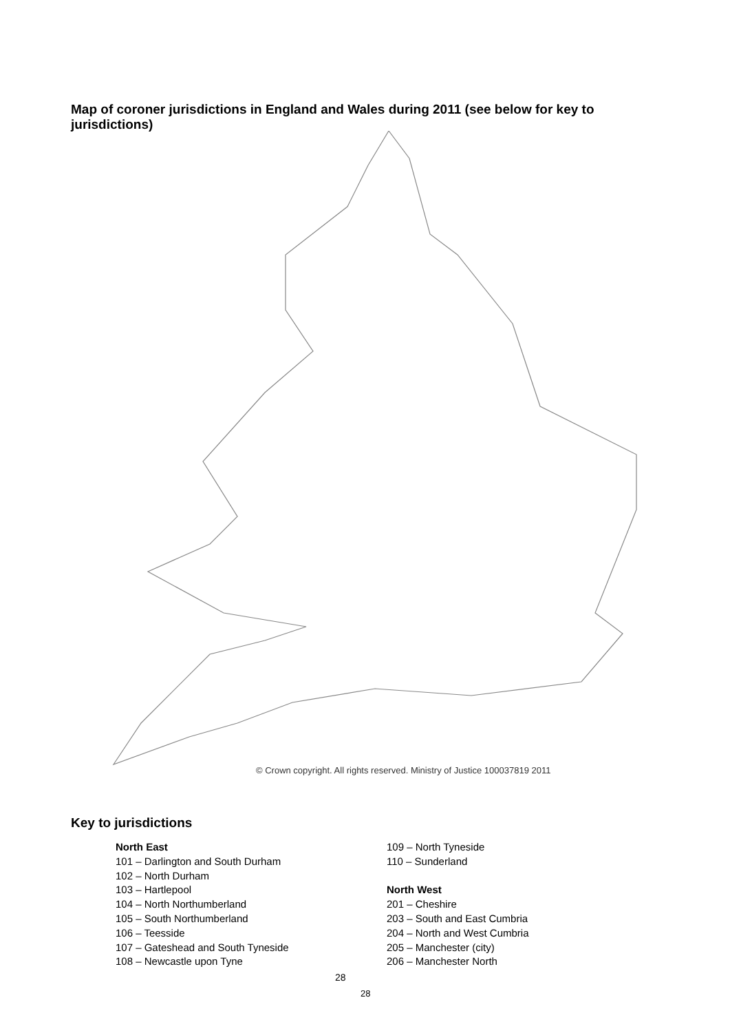Map of coroner jurisdictions in England and Wales during 2011 (see below for key to jurisdictions)
© Crown copyright. All rights reserved. Ministry of Justice 100037819 2011
Key to jurisdictions
North East
101 – Darlington and South Durham
102 – North Durham
103 – Hartlepool
104 – North Northumberland
105 – South Northumberland
106 – Teesside
107 – Gateshead and South Tyneside
108 – Newcastle upon Tyne
109 – North Tyneside
110 – Sunderland
North West
201 – Cheshire
203 – South and East Cumbria
204 – North and West Cumbria
205 – Manchester (city)
206 – Manchester North
28
28